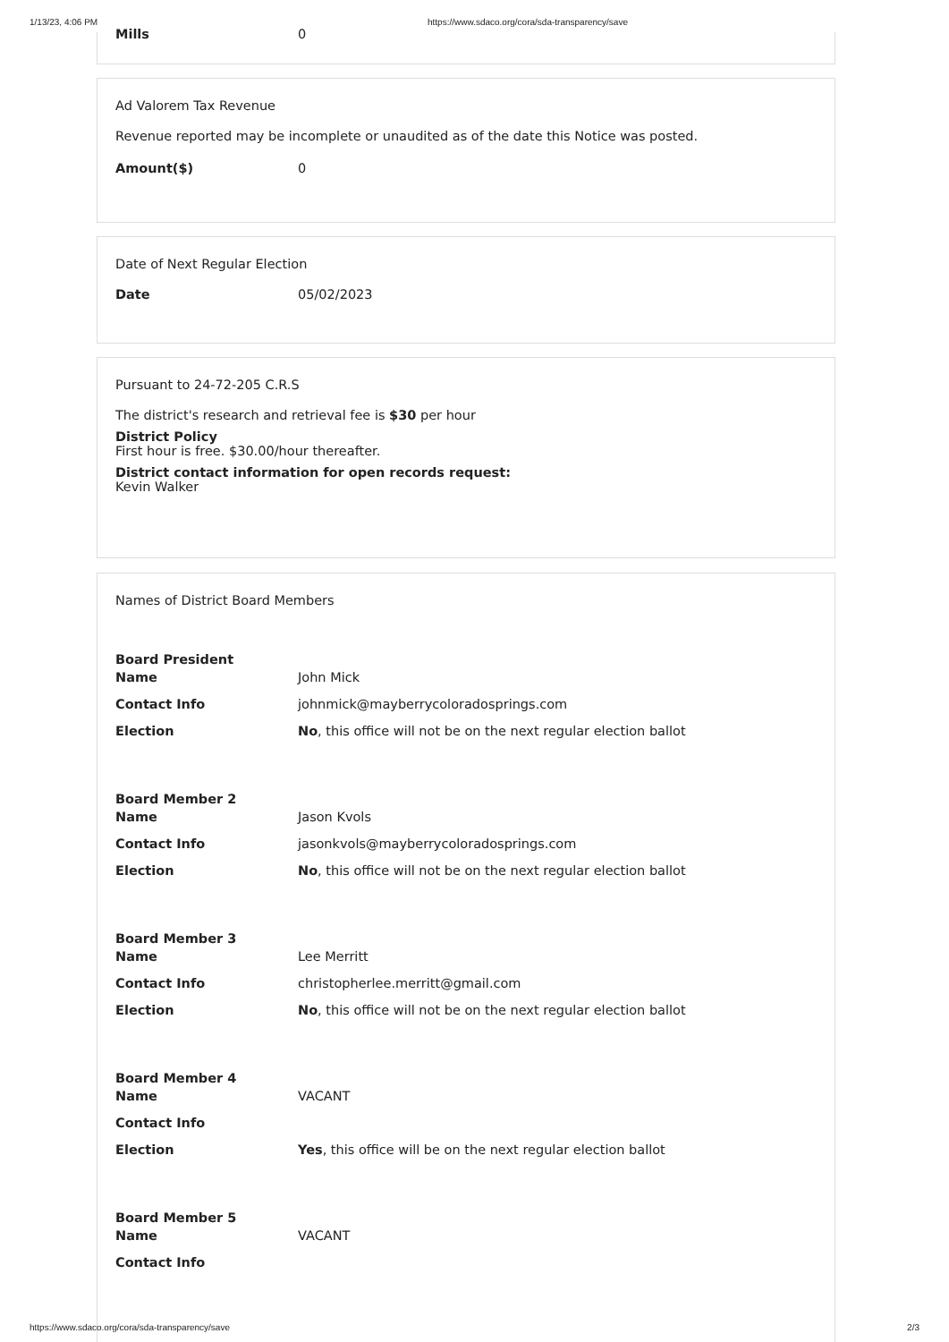1/13/23, 4:06 PM https://www.sdaco.org/cora/sda-transparency/save
Mills 0
Ad Valorem Tax Revenue
Revenue reported may be incomplete or unaudited as of the date this Notice was posted.
Amount($) 0
Date of Next Regular Election
Date 05/02/2023
Pursuant to 24-72-205 C.R.S
The district's research and retrieval fee is $30 per hour
District Policy
First hour is free. $30.00/hour thereafter.
District contact information for open records request:
Kevin Walker
Names of District Board Members
Board President
Name John Mick
Contact Info johnmick@mayberrycoloradosprings.com
Election No, this office will not be on the next regular election ballot
Board Member 2
Name Jason Kvols
Contact Info jasonkvols@mayberrycoloradosprings.com
Election No, this office will not be on the next regular election ballot
Board Member 3
Name Lee Merritt
Contact Info christopherlee.merritt@gmail.com
Election No, this office will not be on the next regular election ballot
Board Member 4
Name VACANT
Contact Info
Election Yes, this office will be on the next regular election ballot
Board Member 5
Name VACANT
Contact Info
https://www.sdaco.org/cora/sda-transparency/save 2/3